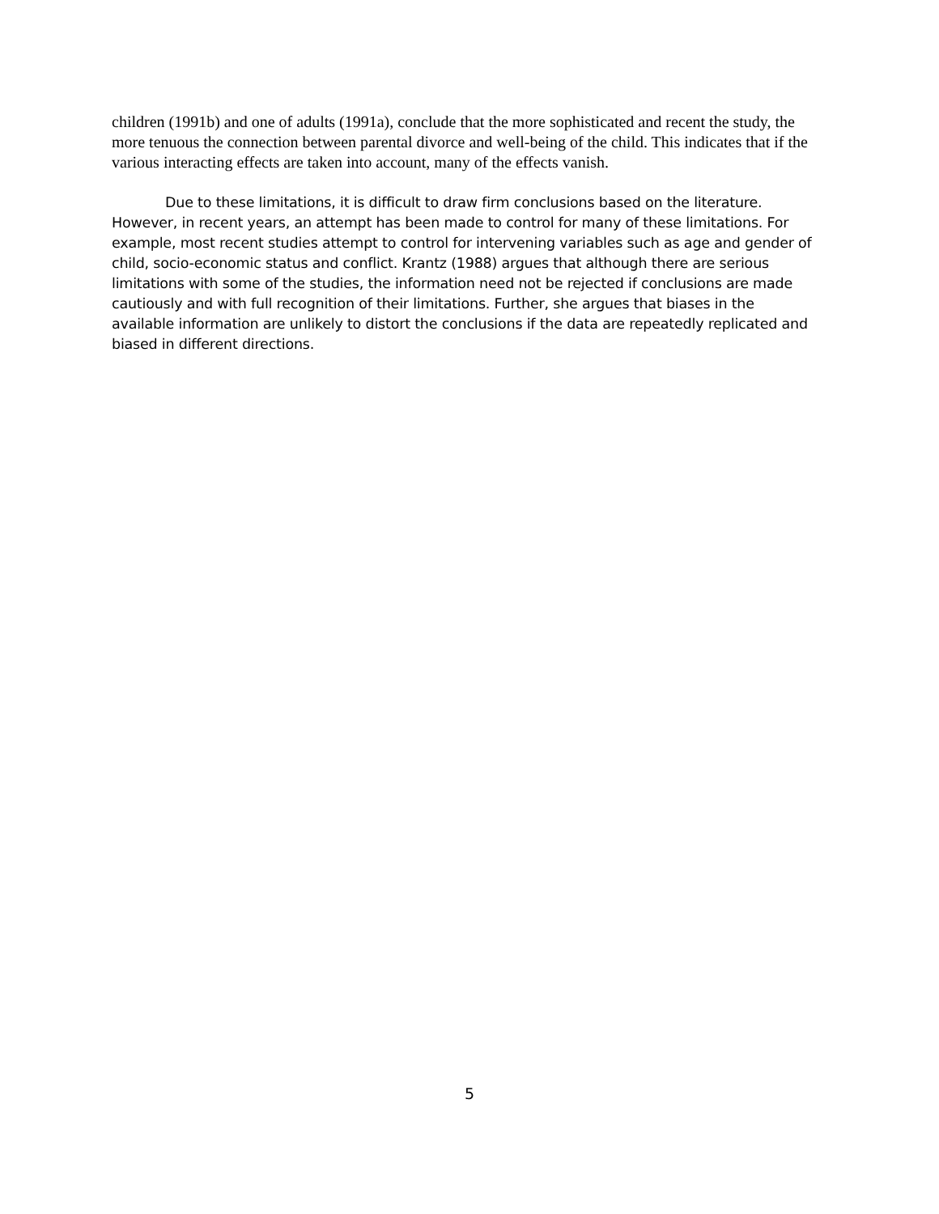children (1991b) and one of adults (1991a), conclude that the more sophisticated and recent the study, the more tenuous the connection between parental divorce and well-being of the child. This indicates that if the various interacting effects are taken into account, many of the effects vanish.
Due to these limitations, it is difficult to draw firm conclusions based on the literature. However, in recent years, an attempt has been made to control for many of these limitations. For example, most recent studies attempt to control for intervening variables such as age and gender of child, socio-economic status and conflict. Krantz (1988) argues that although there are serious limitations with some of the studies, the information need not be rejected if conclusions are made cautiously and with full recognition of their limitations. Further, she argues that biases in the available information are unlikely to distort the conclusions if the data are repeatedly replicated and biased in different directions.
5